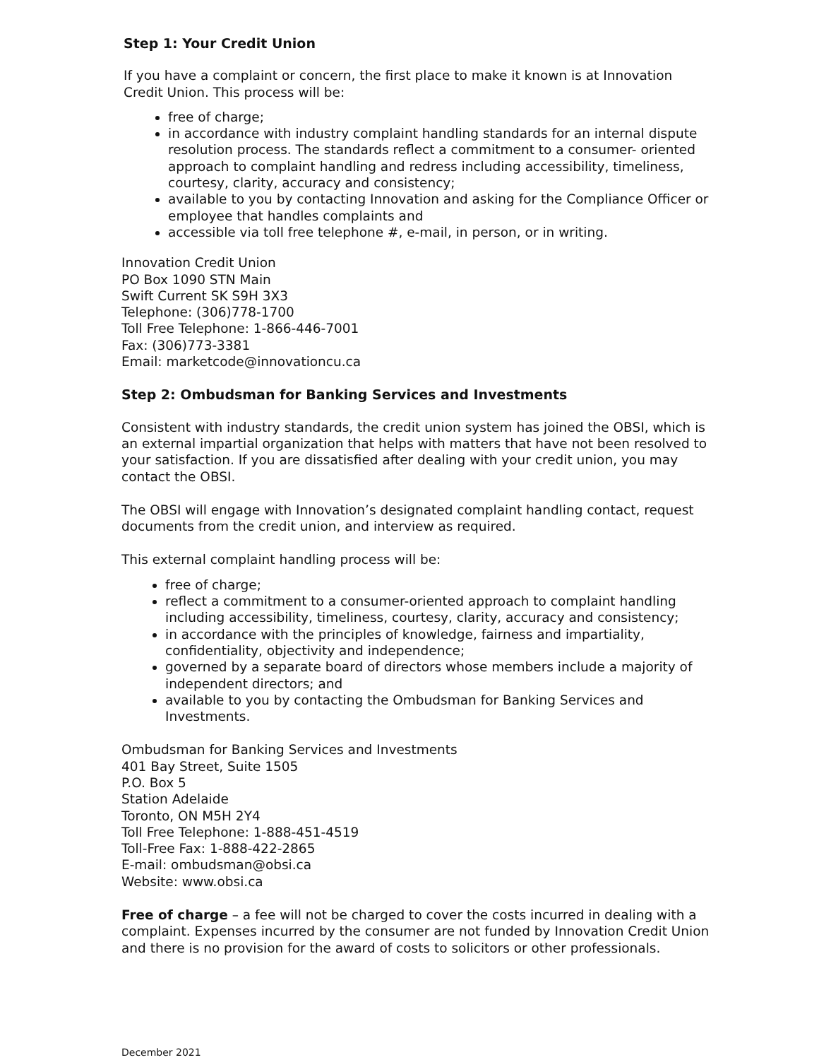Step 1: Your Credit Union
If you have a complaint or concern, the first place to make it known is at Innovation Credit Union. This process will be:
free of charge;
in accordance with industry complaint handling standards for an internal dispute resolution process. The standards reflect a commitment to a consumer- oriented approach to complaint handling and redress including accessibility, timeliness, courtesy, clarity, accuracy and consistency;
available to you by contacting Innovation and asking for the Compliance Officer or employee that handles complaints and
accessible via toll free telephone #, e-mail, in person, or in writing.
Innovation Credit Union
PO Box 1090 STN Main
Swift Current SK S9H 3X3
Telephone: (306)778-1700
Toll Free Telephone: 1-866-446-7001
Fax: (306)773-3381
Email: marketcode@innovationcu.ca
Step 2: Ombudsman for Banking Services and Investments
Consistent with industry standards, the credit union system has joined the OBSI, which is an external impartial organization that helps with matters that have not been resolved to your satisfaction. If you are dissatisfied after dealing with your credit union, you may contact the OBSI.
The OBSI will engage with Innovation’s designated complaint handling contact, request documents from the credit union, and interview as required.
This external complaint handling process will be:
free of charge;
reflect a commitment to a consumer-oriented approach to complaint handling including accessibility, timeliness, courtesy, clarity, accuracy and consistency;
in accordance with the principles of knowledge, fairness and impartiality, confidentiality, objectivity and independence;
governed by a separate board of directors whose members include a majority of independent directors; and
available to you by contacting the Ombudsman for Banking Services and Investments.
Ombudsman for Banking Services and Investments
401 Bay Street, Suite 1505
P.O. Box 5
Station Adelaide
Toronto, ON M5H 2Y4
Toll Free Telephone: 1-888-451-4519
Toll-Free Fax: 1-888-422-2865
E-mail: ombudsman@obsi.ca
Website: www.obsi.ca
Free of charge – a fee will not be charged to cover the costs incurred in dealing with a complaint. Expenses incurred by the consumer are not funded by Innovation Credit Union and there is no provision for the award of costs to solicitors or other professionals.
December 2021